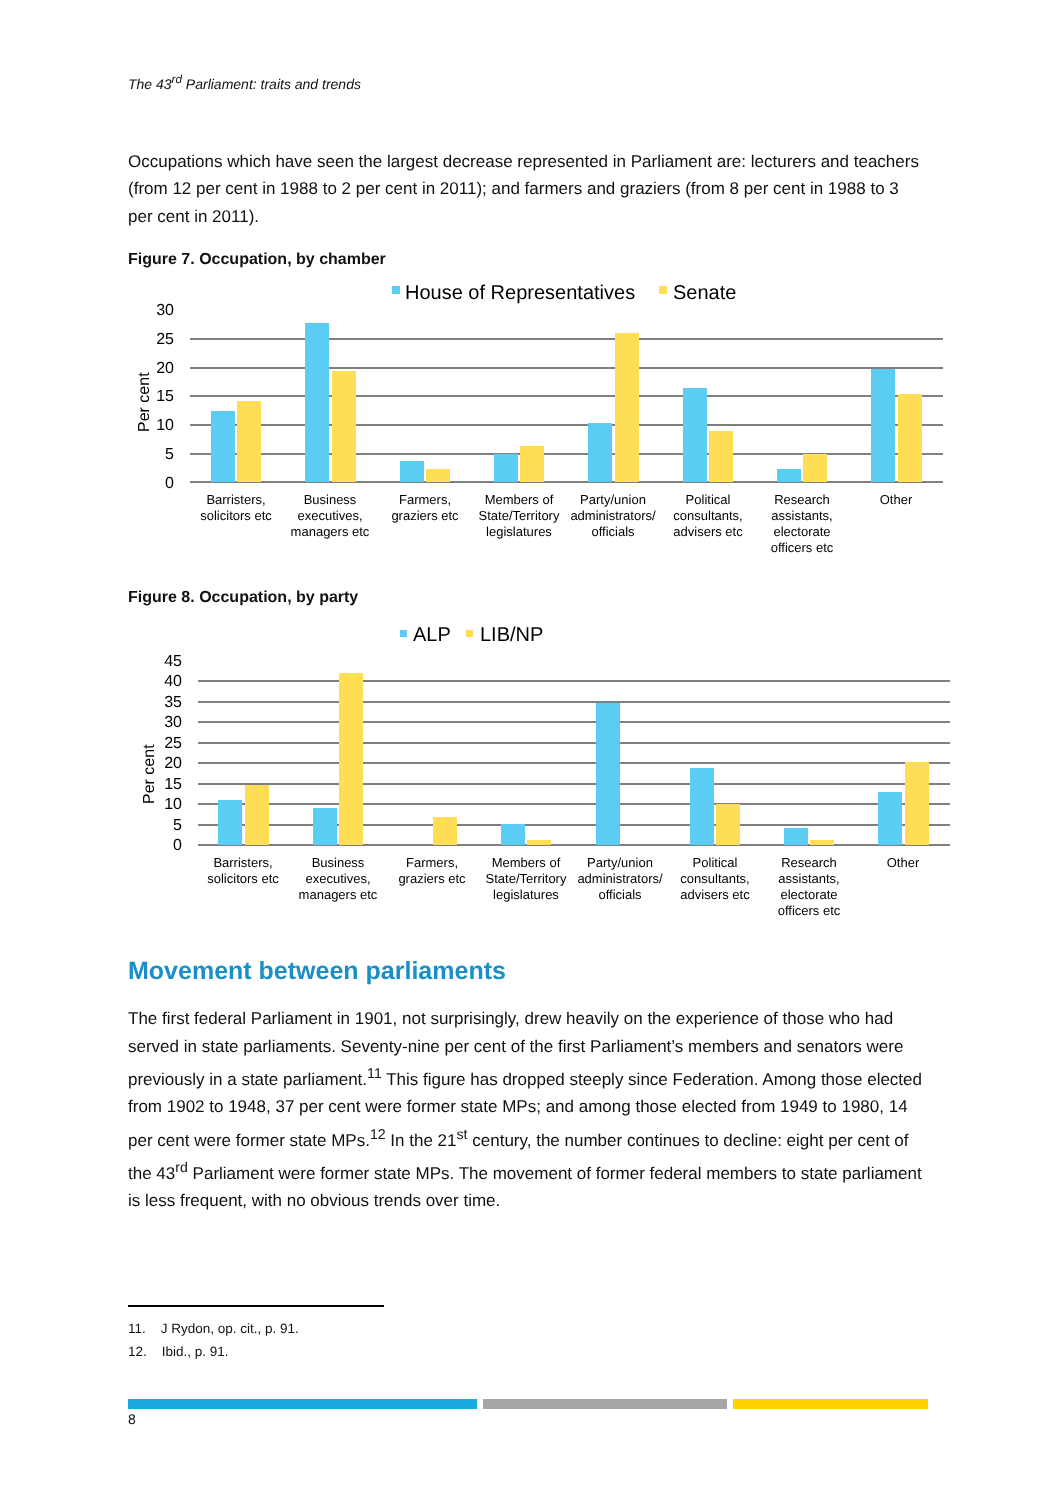The 43<sup>rd</sup> Parliament: traits and trends
Occupations which have seen the largest decrease represented in Parliament are: lecturers and teachers (from 12 per cent in 1988 to 2 per cent in 2011); and farmers and graziers (from 8 per cent in 1988 to 3 per cent in 2011).
Figure 7. Occupation, by chamber
House of Representatives
Senate
30
25
20
15
10
5
0
Per cent
Barristers,
solicitors etc
Business
executives,
managers etc
Farmers,
graziers etc
Members of
State/Territory
legislatures
Party/union
administrators/
officials
Political
consultants,
advisers etc
Research
assistants,
electorate
officers etc
Other
Figure 8. Occupation, by party
ALP
LIB/NP
45
40
35
30
25
20
15
10
5
0
Per cent
Barristers,
solicitors etc
Business
executives,
managers etc
Farmers,
graziers etc
Members of
State/Territory
legislatures
Party/union
administrators/
officials
Political
consultants,
advisers etc
Research
assistants,
electorate
officers etc
Other
Movement between parliaments
The first federal Parliament in 1901, not surprisingly, drew heavily on the experience of those who had served in state parliaments. Seventy-nine per cent of the first Parliament’s members and senators were previously in a state parliament.<sup>11</sup> This figure has dropped steeply since Federation. Among those elected from 1902 to 1948, 37 per cent were former state MPs; and among those elected from 1949 to 1980, 14 per cent were former state MPs.<sup>12</sup> In the 21<sup>st</sup> century, the number continues to decline: eight per cent of the 43<sup>rd</sup> Parliament were former state MPs. The movement of former federal members to state parliament is less frequent, with no obvious trends over time.
11. J Rydon, op. cit., p. 91.
12. Ibid., p. 91.
8